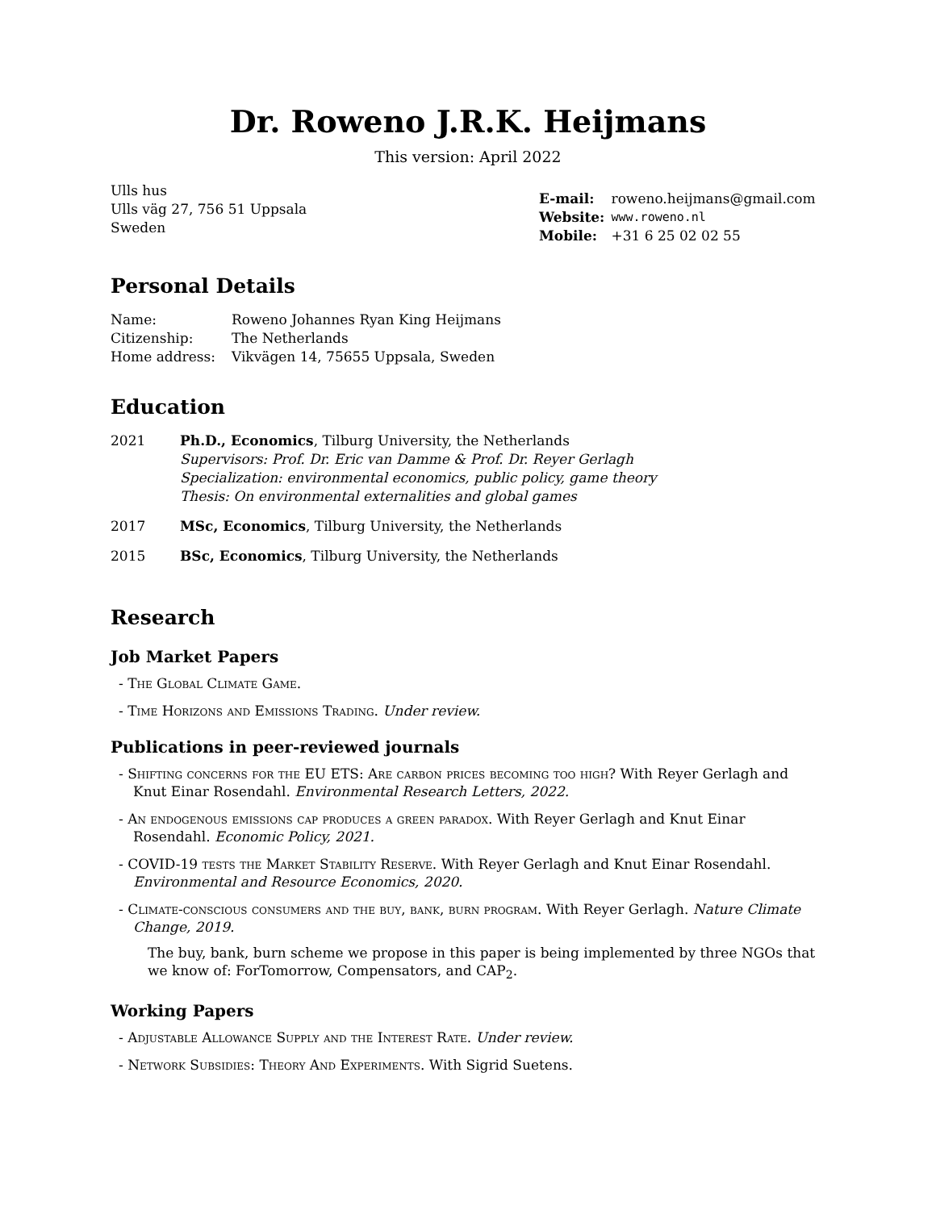Dr. Roweno J.R.K. Heijmans
This version: April 2022
Ulls hus
Ulls väg 27, 756 51 Uppsala
Sweden
| E-mail: | roweno.heijmans@gmail.com |
| Website: | www.roweno.nl |
| Mobile: | +31 6 25 02 02 55 |
Personal Details
| Name: | Roweno Johannes Ryan King Heijmans |
| Citizenship: | The Netherlands |
| Home address: | Vikvägen 14, 75655 Uppsala, Sweden |
Education
| 2021 | Ph.D., Economics , Tilburg University, the Netherlands Supervisors: Prof. Dr. Eric van Damme & Prof. Dr. Reyer Gerlagh Specialization: environmental economics, public policy, game theory Thesis: On environmental externalities and global games |
| 2017 | MSc, Economics , Tilburg University, the Netherlands |
| 2015 | BSc, Economics , Tilburg University, the Netherlands |
Research
Job Market Papers
- The Global Climate Game.
- Time Horizons and Emissions Trading. Under review.
Publications in peer-reviewed journals
- Shifting concerns for the EU ETS: Are carbon prices becoming too high? With Reyer Gerlagh and Knut Einar Rosendahl. Environmental Research Letters, 2022.
- An endogenous emissions cap produces a green paradox. With Reyer Gerlagh and Knut Einar Rosendahl. Economic Policy, 2021.
- COVID-19 tests the Market Stability Reserve. With Reyer Gerlagh and Knut Einar Rosendahl. Environmental and Resource Economics, 2020.
- Climate-conscious consumers and the buy, bank, burn program. With Reyer Gerlagh. Nature Climate Change, 2019.
The buy, bank, burn scheme we propose in this paper is being implemented by three NGOs that we know of: ForTomorrow, Compensators, and CAP<sub>2</sub>.
Working Papers
- Adjustable Allowance Supply and the Interest Rate. Under review.
- Network Subsidies: Theory And Experiments. With Sigrid Suetens.